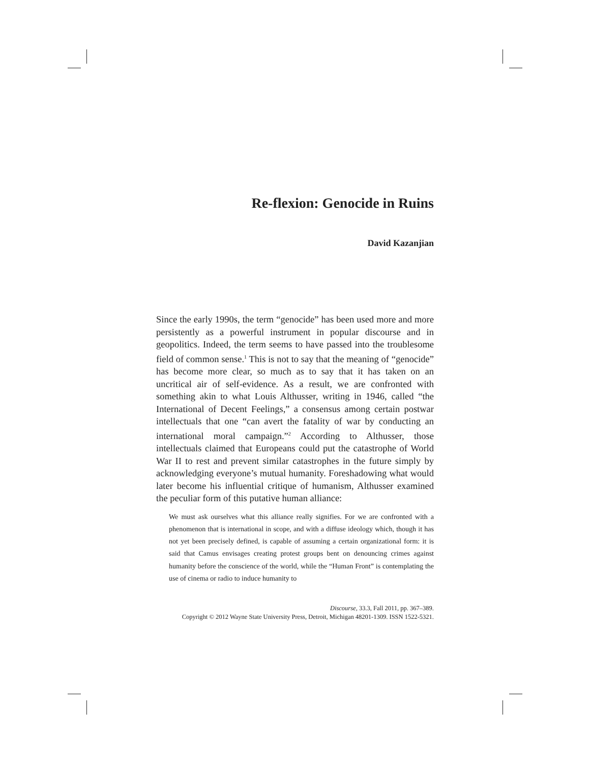Re-flexion: Genocide in Ruins
David Kazanjian
Since the early 1990s, the term “genocide” has been used more and more persistently as a powerful instrument in popular discourse and in geopolitics. Indeed, the term seems to have passed into the troublesome field of common sense.<sup>1</sup> This is not to say that the meaning of “genocide” has become more clear, so much as to say that it has taken on an uncritical air of self-evidence. As a result, we are confronted with something akin to what Louis Althusser, writing in 1946, called “the International of Decent Feelings,” a consensus among certain postwar intellectuals that one “can avert the fatality of war by conducting an international moral campaign.”<sup>2</sup> According to Althusser, those intellectuals claimed that Europeans could put the catastrophe of World War II to rest and prevent similar catastrophes in the future simply by acknowledging everyone’s mutual humanity. Foreshadowing what would later become his influential critique of humanism, Althusser examined the peculiar form of this putative human alliance:
We must ask ourselves what this alliance really signifies. For we are confronted with a phenomenon that is international in scope, and with a diffuse ideology which, though it has not yet been precisely defined, is capable of assuming a certain organizational form: it is said that Camus envisages creating protest groups bent on denouncing crimes against humanity before the conscience of the world, while the “Human Front” is contemplating the use of cinema or radio to induce humanity to
Discourse, 33.3, Fall 2011, pp. 367–389.
Copyright © 2012 Wayne State University Press, Detroit, Michigan 48201-1309. ISSN 1522-5321.